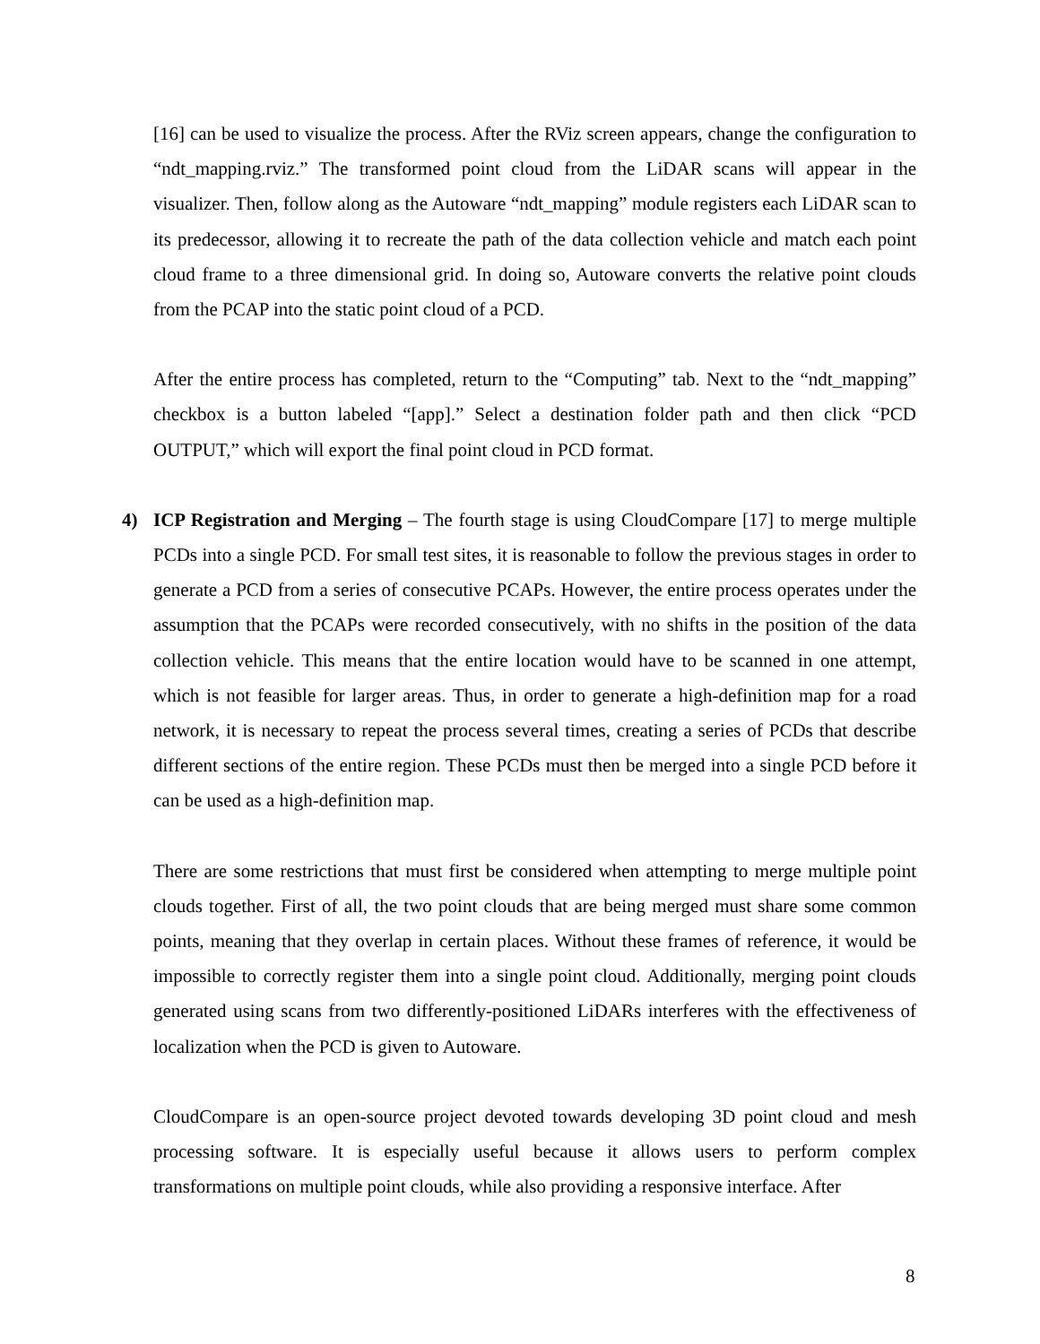[16] can be used to visualize the process. After the RViz screen appears, change the configuration to “ndt_mapping.rviz.” The transformed point cloud from the LiDAR scans will appear in the visualizer. Then, follow along as the Autoware “ndt_mapping” module registers each LiDAR scan to its predecessor, allowing it to recreate the path of the data collection vehicle and match each point cloud frame to a three dimensional grid. In doing so, Autoware converts the relative point clouds from the PCAP into the static point cloud of a PCD.
After the entire process has completed, return to the “Computing” tab. Next to the “ndt_mapping” checkbox is a button labeled “[app].” Select a destination folder path and then click “PCD OUTPUT,” which will export the final point cloud in PCD format.
4) ICP Registration and Merging – The fourth stage is using CloudCompare [17] to merge multiple PCDs into a single PCD. For small test sites, it is reasonable to follow the previous stages in order to generate a PCD from a series of consecutive PCAPs. However, the entire process operates under the assumption that the PCAPs were recorded consecutively, with no shifts in the position of the data collection vehicle. This means that the entire location would have to be scanned in one attempt, which is not feasible for larger areas. Thus, in order to generate a high-definition map for a road network, it is necessary to repeat the process several times, creating a series of PCDs that describe different sections of the entire region. These PCDs must then be merged into a single PCD before it can be used as a high-definition map.
There are some restrictions that must first be considered when attempting to merge multiple point clouds together. First of all, the two point clouds that are being merged must share some common points, meaning that they overlap in certain places. Without these frames of reference, it would be impossible to correctly register them into a single point cloud. Additionally, merging point clouds generated using scans from two differently-positioned LiDARs interferes with the effectiveness of localization when the PCD is given to Autoware.
CloudCompare is an open-source project devoted towards developing 3D point cloud and mesh processing software. It is especially useful because it allows users to perform complex transformations on multiple point clouds, while also providing a responsive interface. After
8